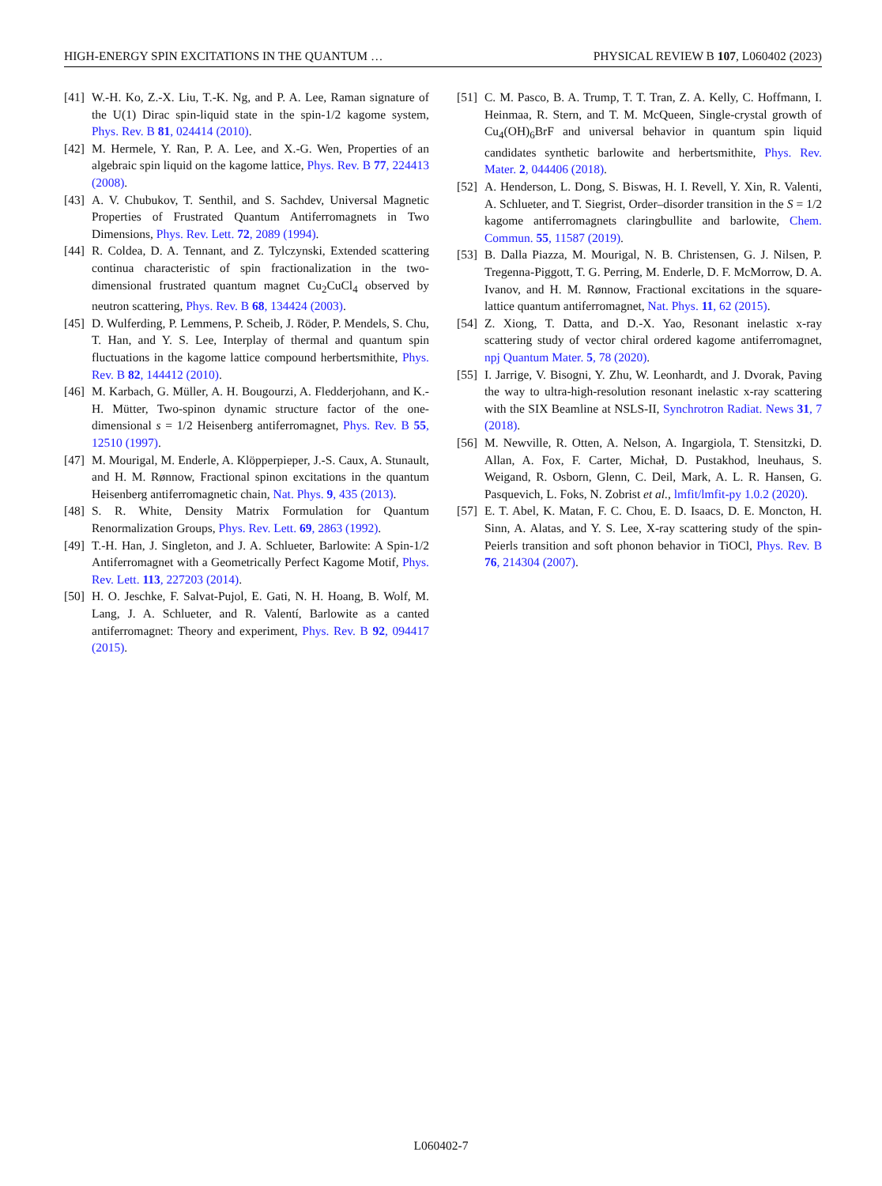HIGH-ENERGY SPIN EXCITATIONS IN THE QUANTUM … PHYSICAL REVIEW B 107, L060402 (2023)
[41] W.-H. Ko, Z.-X. Liu, T.-K. Ng, and P. A. Lee, Raman signature of the U(1) Dirac spin-liquid state in the spin-1/2 kagome system, Phys. Rev. B 81, 024414 (2010).
[42] M. Hermele, Y. Ran, P. A. Lee, and X.-G. Wen, Properties of an algebraic spin liquid on the kagome lattice, Phys. Rev. B 77, 224413 (2008).
[43] A. V. Chubukov, T. Senthil, and S. Sachdev, Universal Magnetic Properties of Frustrated Quantum Antiferromagnets in Two Dimensions, Phys. Rev. Lett. 72, 2089 (1994).
[44] R. Coldea, D. A. Tennant, and Z. Tylczynski, Extended scattering continua characteristic of spin fractionalization in the two-dimensional frustrated quantum magnet Cu<sub>2</sub>CuCl<sub>4</sub> observed by neutron scattering, Phys. Rev. B 68, 134424 (2003).
[45] D. Wulferding, P. Lemmens, P. Scheib, J. Röder, P. Mendels, S. Chu, T. Han, and Y. S. Lee, Interplay of thermal and quantum spin fluctuations in the kagome lattice compound herbertsmithite, Phys. Rev. B 82, 144412 (2010).
[46] M. Karbach, G. Müller, A. H. Bougourzi, A. Fledderjohann, and K.-H. Mütter, Two-spinon dynamic structure factor of the one-dimensional s = 1/2 Heisenberg antiferromagnet, Phys. Rev. B 55, 12510 (1997).
[47] M. Mourigal, M. Enderle, A. Klöpperpieper, J.-S. Caux, A. Stunault, and H. M. Rønnow, Fractional spinon excitations in the quantum Heisenberg antiferromagnetic chain, Nat. Phys. 9, 435 (2013).
[48] S. R. White, Density Matrix Formulation for Quantum Renormalization Groups, Phys. Rev. Lett. 69, 2863 (1992).
[49] T.-H. Han, J. Singleton, and J. A. Schlueter, Barlowite: A Spin-1/2 Antiferromagnet with a Geometrically Perfect Kagome Motif, Phys. Rev. Lett. 113, 227203 (2014).
[50] H. O. Jeschke, F. Salvat-Pujol, E. Gati, N. H. Hoang, B. Wolf, M. Lang, J. A. Schlueter, and R. Valentí, Barlowite as a canted antiferromagnet: Theory and experiment, Phys. Rev. B 92, 094417 (2015).
[51] C. M. Pasco, B. A. Trump, T. T. Tran, Z. A. Kelly, C. Hoffmann, I. Heinmaa, R. Stern, and T. M. McQueen, Single-crystal growth of Cu<sub>4</sub>(OH)<sub>6</sub>BrF and universal behavior in quantum spin liquid candidates synthetic barlowite and herbertsmithite, Phys. Rev. Mater. 2, 044406 (2018).
[52] A. Henderson, L. Dong, S. Biswas, H. I. Revell, Y. Xin, R. Valenti, A. Schlueter, and T. Siegrist, Order–disorder transition in the S = 1/2 kagome antiferromagnets claringbullite and barlowite, Chem. Commun. 55, 11587 (2019).
[53] B. Dalla Piazza, M. Mourigal, N. B. Christensen, G. J. Nilsen, P. Tregenna-Piggott, T. G. Perring, M. Enderle, D. F. McMorrow, D. A. Ivanov, and H. M. Rønnow, Fractional excitations in the square-lattice quantum antiferromagnet, Nat. Phys. 11, 62 (2015).
[54] Z. Xiong, T. Datta, and D.-X. Yao, Resonant inelastic x-ray scattering study of vector chiral ordered kagome antiferromagnet, npj Quantum Mater. 5, 78 (2020).
[55] I. Jarrige, V. Bisogni, Y. Zhu, W. Leonhardt, and J. Dvorak, Paving the way to ultra-high-resolution resonant inelastic x-ray scattering with the SIX Beamline at NSLS-II, Synchrotron Radiat. News 31, 7 (2018).
[56] M. Newville, R. Otten, A. Nelson, A. Ingargiola, T. Stensitzki, D. Allan, A. Fox, F. Carter, Michał, D. Pustakhod, lneuhaus, S. Weigand, R. Osborn, Glenn, C. Deil, Mark, A. L. R. Hansen, G. Pasquevich, L. Foks, N. Zobrist et al., lmfit/lmfit-py 1.0.2 (2020).
[57] E. T. Abel, K. Matan, F. C. Chou, E. D. Isaacs, D. E. Moncton, H. Sinn, A. Alatas, and Y. S. Lee, X-ray scattering study of the spin-Peierls transition and soft phonon behavior in TiOCl, Phys. Rev. B 76, 214304 (2007).
L060402-7